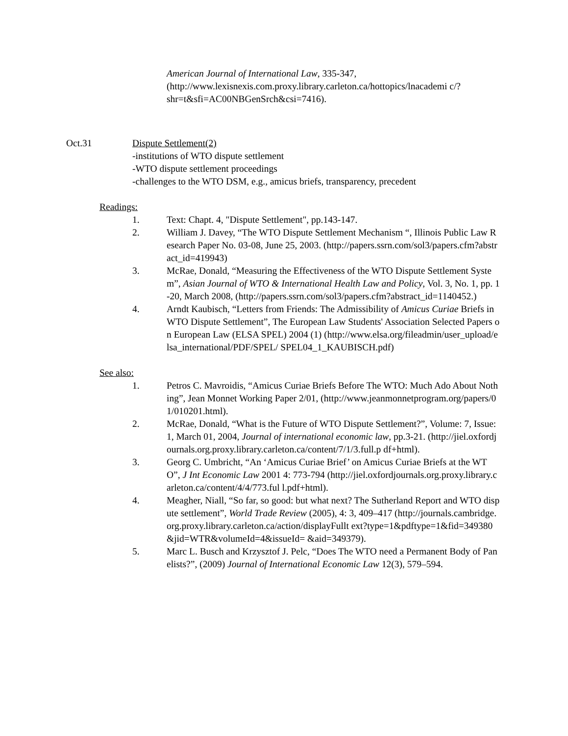American Journal of International Law, 335-347, (http://www.lexisnexis.com.proxy.library.carleton.ca/hottopics/lnacademi c/?shr=t&sfi=AC00NBGenSrch&csi=7416).
Oct.31 Dispute Settlement(2)
-institutions of WTO dispute settlement
-WTO dispute settlement proceedings
-challenges to the WTO DSM, e.g., amicus briefs, transparency, precedent
Readings:
1. Text: Chapt. 4, "Dispute Settlement", pp.143-147.
2. William J. Davey, “The WTO Dispute Settlement Mechanism “, Illinois Public Law Research Paper No. 03-08, June 25, 2003. (http://papers.ssrn.com/sol3/papers.cfm?abstract_id=419943)
3. McRae, Donald, “Measuring the Effectiveness of the WTO Dispute Settlement System”, Asian Journal of WTO & International Health Law and Policy, Vol. 3, No. 1, pp. 1-20, March 2008, (http://papers.ssrn.com/sol3/papers.cfm?abstract_id=1140452.)
4. Arndt Kaubisch, “Letters from Friends: The Admissibility of Amicus Curiae Briefs in WTO Dispute Settlement”, The European Law Students' Association Selected Papers on European Law (ELSA SPEL) 2004 (1) (http://www.elsa.org/fileadmin/user_upload/elsa_international/PDF/SPEL/ SPEL04_1_KAUBISCH.pdf)
See also:
1. Petros C. Mavroidis, “Amicus Curiae Briefs Before The WTO: Much Ado About Nothing”, Jean Monnet Working Paper 2/01, (http://www.jeanmonnetprogram.org/papers/01/010201.html).
2. McRae, Donald, “What is the Future of WTO Dispute Settlement?”, Volume: 7, Issue: 1, March 01, 2004, Journal of international economic law, pp.3-21. (http://jiel.oxfordjournals.org.proxy.library.carleton.ca/content/7/1/3.full.p df+html).
3. Georg C. Umbricht, “An ‘Amicus Curiae Brief’ on Amicus Curiae Briefs at the WTO”, J Int Economic Law 2001 4: 773-794 (http://jiel.oxfordjournals.org.proxy.library.carleton.ca/content/4/4/773.ful l.pdf+html).
4. Meagher, Niall, “So far, so good: but what next? The Sutherland Report and WTO dispute settlement”, World Trade Review (2005), 4: 3, 409–417 (http://journals.cambridge.org.proxy.library.carleton.ca/action/displayFullt ext?type=1&pdftype=1&fid=349380&jid=WTR&volumeId=4&issueId= &aid=349379).
5. Marc L. Busch and Krzysztof J. Pelc, “Does The WTO need a Permanent Body of Panelists?”, (2009) Journal of International Economic Law 12(3), 579–594.